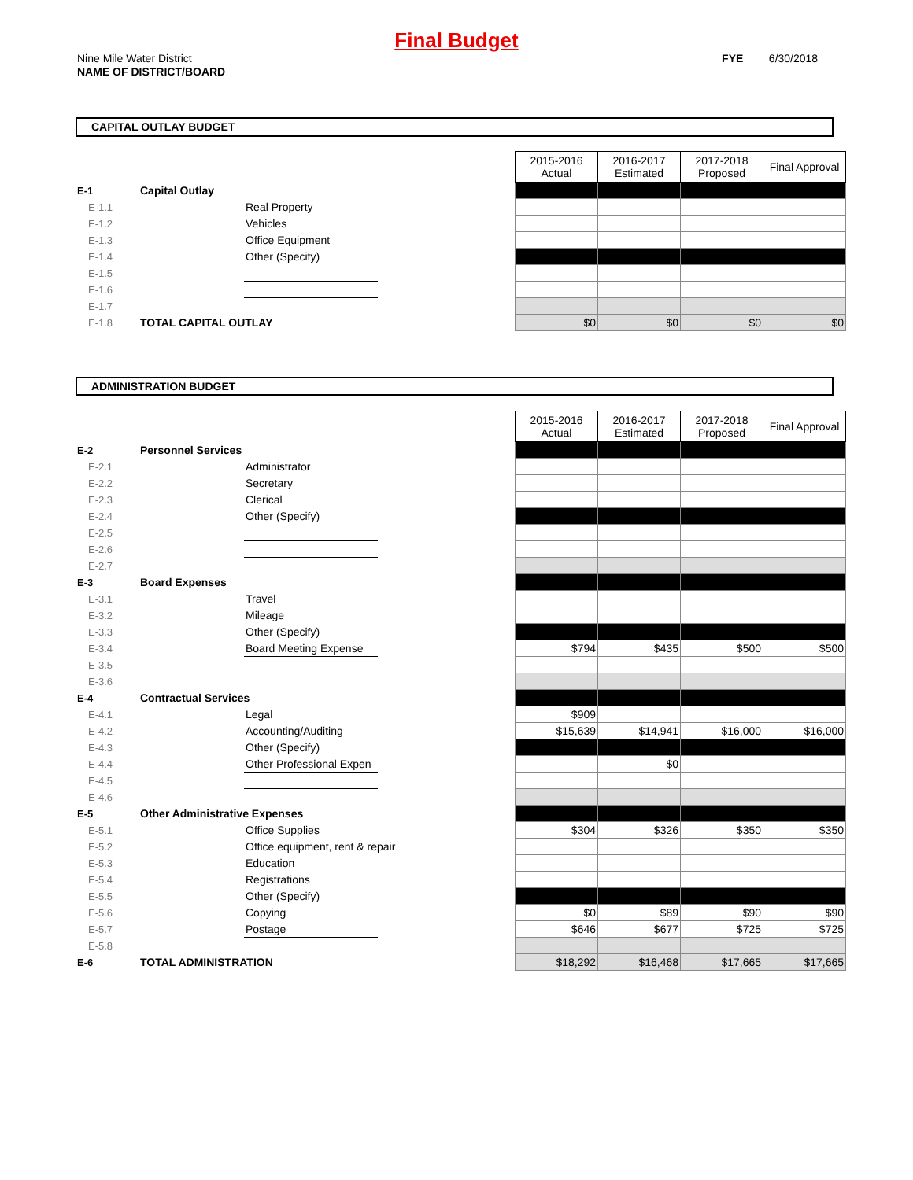Final Budget
Nine Mile Water District
NAME OF DISTRICT/BOARD
FYE 6/30/2018
CAPITAL OUTLAY BUDGET
| | | | | 2015-2016 Actual | 2016-2017 Estimated | 2017-2018 Proposed | Final Approval |
| E-1 | Capital Outlay | | | | | | |
| E-1.1 | | Real Property | | | | | |
| E-1.2 | | Vehicles | | | | | |
| E-1.3 | | Office Equipment | | | | | |
| E-1.4 | | Other (Specify) | | | | | |
| E-1.5 | | | | | | | |
| E-1.6 | | | | | | | |
| E-1.7 | | | | | | | |
| E-1.8 | TOTAL CAPITAL OUTLAY | | | $0 | $0 | $0 | $0 |
ADMINISTRATION BUDGET
| | | | | 2015-2016 Actual | 2016-2017 Estimated | 2017-2018 Proposed | Final Approval |
| E-2 | Personnel Services | | | | | | |
| E-2.1 | | Administrator | | | | | |
| E-2.2 | | Secretary | | | | | |
| E-2.3 | | Clerical | | | | | |
| E-2.4 | | Other (Specify) | | | | | |
| E-2.5 | | | | | | | |
| E-2.6 | | | | | | | |
| E-2.7 | | | | | | | |
| E-3 | Board Expenses | | | | | | |
| E-3.1 | | Travel | | | | | |
| E-3.2 | | Mileage | | | | | |
| E-3.3 | | Other (Specify) | | | | | |
| E-3.4 | | Board Meeting Expense | | $794 | $435 | $500 | $500 |
| E-3.5 | | | | | | | |
| E-3.6 | | | | | | | |
| E-4 | Contractual Services | | | | | | |
| E-4.1 | | Legal | | $909 | | | |
| E-4.2 | | Accounting/Auditing | | $15,639 | $14,941 | $16,000 | $16,000 |
| E-4.3 | | Other (Specify) | | | | | |
| E-4.4 | | Other Professional Expen | | | $0 | | |
| E-4.5 | | | | | | | |
| E-4.6 | | | | | | | |
| E-5 | Other Administrative Expenses | | | | | | |
| E-5.1 | | Office Supplies | | $304 | $326 | $350 | $350 |
| E-5.2 | | Office equipment, rent & repair | | | | | |
| E-5.3 | | Education | | | | | |
| E-5.4 | | Registrations | | | | | |
| E-5.5 | | Other (Specify) | | | | | |
| E-5.6 | | Copying | | $0 | $89 | $90 | $90 |
| E-5.7 | | Postage | | $646 | $677 | $725 | $725 |
| E-5.8 | | | | | | | |
| E-6 | TOTAL ADMINISTRATION | | | $18,292 | $16,468 | $17,665 | $17,665 |